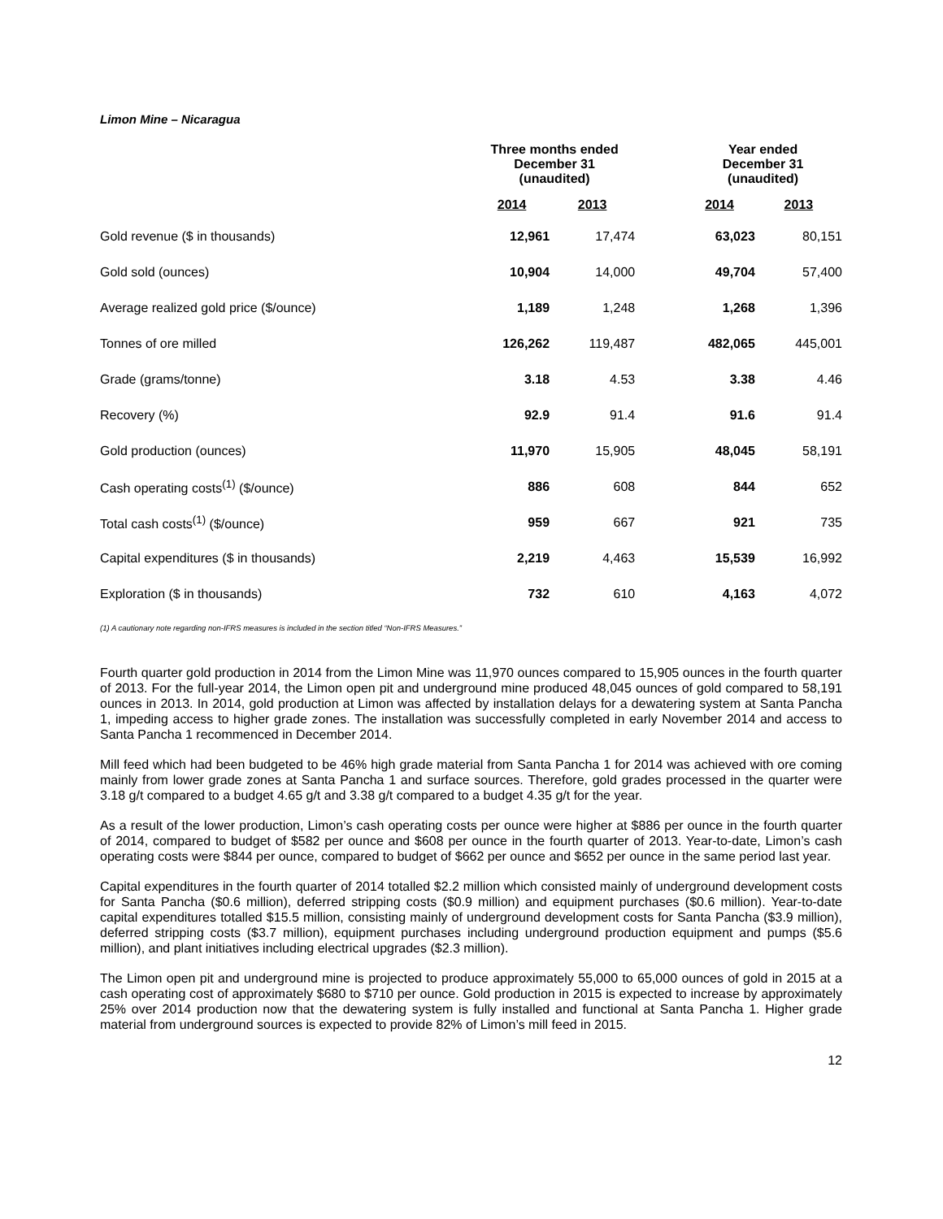Limon Mine – Nicaragua
| | Three months ended December 31 (unaudited) | | Year ended December 31 (unaudited) | |
| --- | --- | --- | --- | --- |
| | 2014 | 2013 | 2014 | 2013 |
| Gold revenue ($ in thousands) | 12,961 | 17,474 | 63,023 | 80,151 |
| Gold sold (ounces) | 10,904 | 14,000 | 49,704 | 57,400 |
| Average realized gold price ($/ounce) | 1,189 | 1,248 | 1,268 | 1,396 |
| Tonnes of ore milled | 126,262 | 119,487 | 482,065 | 445,001 |
| Grade (grams/tonne) | 3.18 | 4.53 | 3.38 | 4.46 |
| Recovery (%) | 92.9 | 91.4 | 91.6 | 91.4 |
| Gold production (ounces) | 11,970 | 15,905 | 48,045 | 58,191 |
| Cash operating costs<sup>(1)</sup> ($/ounce) | 886 | 608 | 844 | 652 |
| Total cash costs<sup>(1)</sup> ($/ounce) | 959 | 667 | 921 | 735 |
| Capital expenditures ($ in thousands) | 2,219 | 4,463 | 15,539 | 16,992 |
| Exploration ($ in thousands) | 732 | 610 | 4,163 | 4,072 |
(1) A cautionary note regarding non-IFRS measures is included in the section titled “Non-IFRS Measures.”
Fourth quarter gold production in 2014 from the Limon Mine was 11,970 ounces compared to 15,905 ounces in the fourth quarter of 2013. For the full-year 2014, the Limon open pit and underground mine produced 48,045 ounces of gold compared to 58,191 ounces in 2013. In 2014, gold production at Limon was affected by installation delays for a dewatering system at Santa Pancha 1, impeding access to higher grade zones. The installation was successfully completed in early November 2014 and access to Santa Pancha 1 recommenced in December 2014.
Mill feed which had been budgeted to be 46% high grade material from Santa Pancha 1 for 2014 was achieved with ore coming mainly from lower grade zones at Santa Pancha 1 and surface sources. Therefore, gold grades processed in the quarter were 3.18 g/t compared to a budget 4.65 g/t and 3.38 g/t compared to a budget 4.35 g/t for the year.
As a result of the lower production, Limon’s cash operating costs per ounce were higher at $886 per ounce in the fourth quarter of 2014, compared to budget of $582 per ounce and $608 per ounce in the fourth quarter of 2013. Year-to-date, Limon’s cash operating costs were $844 per ounce, compared to budget of $662 per ounce and $652 per ounce in the same period last year.
Capital expenditures in the fourth quarter of 2014 totalled $2.2 million which consisted mainly of underground development costs for Santa Pancha ($0.6 million), deferred stripping costs ($0.9 million) and equipment purchases ($0.6 million). Year-to-date capital expenditures totalled $15.5 million, consisting mainly of underground development costs for Santa Pancha ($3.9 million), deferred stripping costs ($3.7 million), equipment purchases including underground production equipment and pumps ($5.6 million), and plant initiatives including electrical upgrades ($2.3 million).
The Limon open pit and underground mine is projected to produce approximately 55,000 to 65,000 ounces of gold in 2015 at a cash operating cost of approximately $680 to $710 per ounce. Gold production in 2015 is expected to increase by approximately 25% over 2014 production now that the dewatering system is fully installed and functional at Santa Pancha 1. Higher grade material from underground sources is expected to provide 82% of Limon’s mill feed in 2015.
12